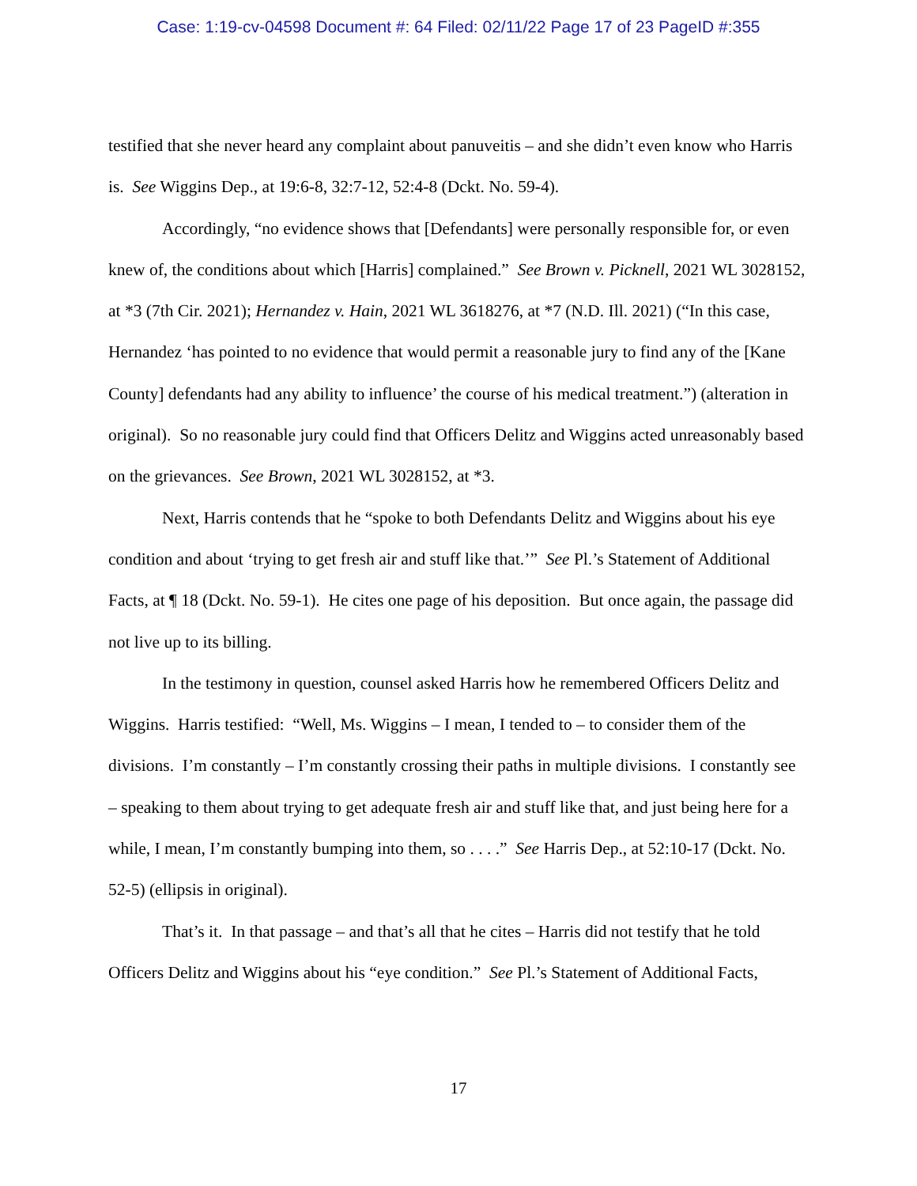Case: 1:19-cv-04598 Document #: 64 Filed: 02/11/22 Page 17 of 23 PageID #:355
testified that she never heard any complaint about panuveitis – and she didn’t even know who Harris is. See Wiggins Dep., at 19:6-8, 32:7-12, 52:4-8 (Dckt. No. 59-4).
Accordingly, “no evidence shows that [Defendants] were personally responsible for, or even knew of, the conditions about which [Harris] complained.” See Brown v. Picknell, 2021 WL 3028152, at *3 (7th Cir. 2021); Hernandez v. Hain, 2021 WL 3618276, at *7 (N.D. Ill. 2021) (“In this case, Hernandez ‘has pointed to no evidence that would permit a reasonable jury to find any of the [Kane County] defendants had any ability to influence’ the course of his medical treatment.”) (alteration in original). So no reasonable jury could find that Officers Delitz and Wiggins acted unreasonably based on the grievances. See Brown, 2021 WL 3028152, at *3.
Next, Harris contends that he “spoke to both Defendants Delitz and Wiggins about his eye condition and about ‘trying to get fresh air and stuff like that.’” See Pl.’s Statement of Additional Facts, at ¶ 18 (Dckt. No. 59-1). He cites one page of his deposition. But once again, the passage did not live up to its billing.
In the testimony in question, counsel asked Harris how he remembered Officers Delitz and Wiggins. Harris testified: “Well, Ms. Wiggins – I mean, I tended to – to consider them of the divisions. I’m constantly – I’m constantly crossing their paths in multiple divisions. I constantly see – speaking to them about trying to get adequate fresh air and stuff like that, and just being here for a while, I mean, I’m constantly bumping into them, so . . . .” See Harris Dep., at 52:10-17 (Dckt. No. 52-5) (ellipsis in original).
That’s it. In that passage – and that’s all that he cites – Harris did not testify that he told Officers Delitz and Wiggins about his “eye condition.” See Pl.’s Statement of Additional Facts,
17